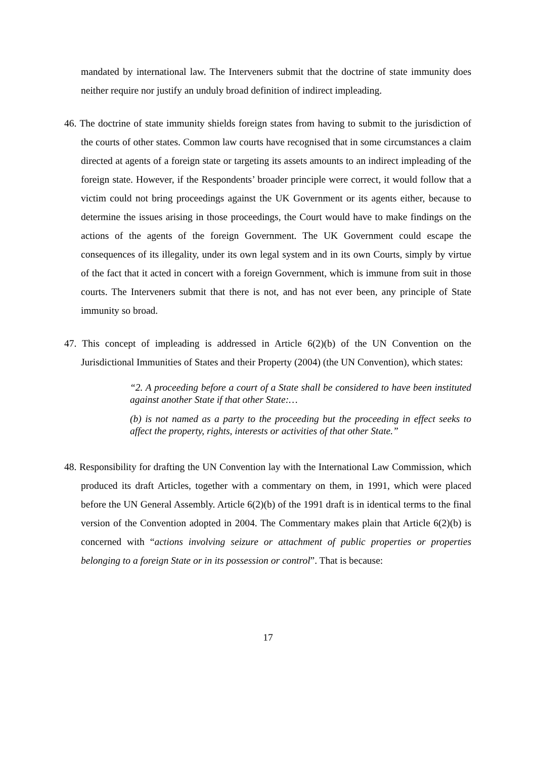mandated by international law. The Interveners submit that the doctrine of state immunity does neither require nor justify an unduly broad definition of indirect impleading.
46. The doctrine of state immunity shields foreign states from having to submit to the jurisdiction of the courts of other states. Common law courts have recognised that in some circumstances a claim directed at agents of a foreign state or targeting its assets amounts to an indirect impleading of the foreign state. However, if the Respondents’ broader principle were correct, it would follow that a victim could not bring proceedings against the UK Government or its agents either, because to determine the issues arising in those proceedings, the Court would have to make findings on the actions of the agents of the foreign Government. The UK Government could escape the consequences of its illegality, under its own legal system and in its own Courts, simply by virtue of the fact that it acted in concert with a foreign Government, which is immune from suit in those courts. The Interveners submit that there is not, and has not ever been, any principle of State immunity so broad.
47. This concept of impleading is addressed in Article 6(2)(b) of the UN Convention on the Jurisdictional Immunities of States and their Property (2004) (the UN Convention), which states:
“2. A proceeding before a court of a State shall be considered to have been instituted against another State if that other State:…
(b) is not named as a party to the proceeding but the proceeding in effect seeks to affect the property, rights, interests or activities of that other State.”
48. Responsibility for drafting the UN Convention lay with the International Law Commission, which produced its draft Articles, together with a commentary on them, in 1991, which were placed before the UN General Assembly. Article 6(2)(b) of the 1991 draft is in identical terms to the final version of the Convention adopted in 2004. The Commentary makes plain that Article 6(2)(b) is concerned with “actions involving seizure or attachment of public properties or properties belonging to a foreign State or in its possession or control”. That is because:
17